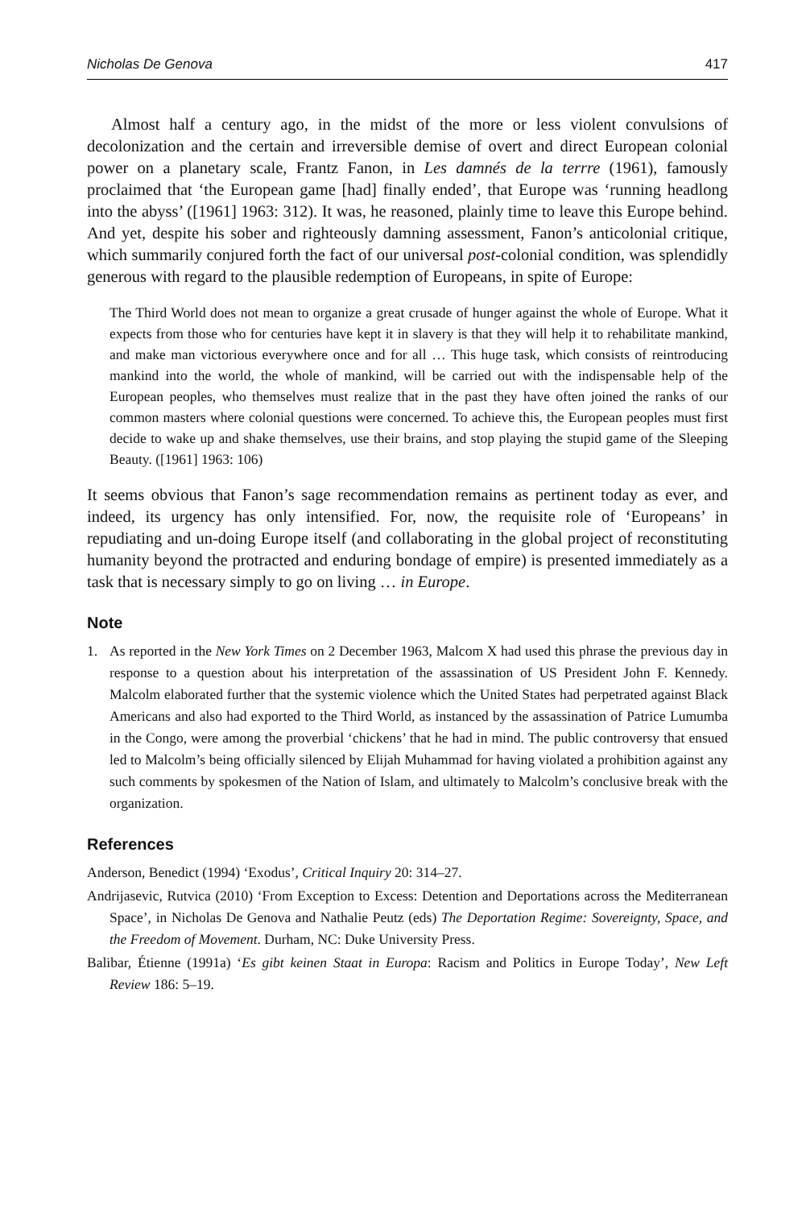Nicholas De Genova 417
Almost half a century ago, in the midst of the more or less violent convulsions of decolonization and the certain and irreversible demise of overt and direct European colonial power on a planetary scale, Frantz Fanon, in Les damnés de la terrre (1961), famously proclaimed that ‘the European game [had] finally ended’, that Europe was ‘running headlong into the abyss’ ([1961] 1963: 312). It was, he reasoned, plainly time to leave this Europe behind. And yet, despite his sober and righteously damning assessment, Fanon’s anticolonial critique, which summarily conjured forth the fact of our universal post-colonial condition, was splendidly generous with regard to the plausible redemption of Europeans, in spite of Europe:
The Third World does not mean to organize a great crusade of hunger against the whole of Europe. What it expects from those who for centuries have kept it in slavery is that they will help it to rehabilitate mankind, and make man victorious everywhere once and for all … This huge task, which consists of reintroducing mankind into the world, the whole of mankind, will be carried out with the indispensable help of the European peoples, who themselves must realize that in the past they have often joined the ranks of our common masters where colonial questions were concerned. To achieve this, the European peoples must first decide to wake up and shake themselves, use their brains, and stop playing the stupid game of the Sleeping Beauty. ([1961] 1963: 106)
It seems obvious that Fanon’s sage recommendation remains as pertinent today as ever, and indeed, its urgency has only intensified. For, now, the requisite role of ‘Europeans’ in repudiating and un-doing Europe itself (and collaborating in the global project of reconstituting humanity beyond the protracted and enduring bondage of empire) is presented immediately as a task that is necessary simply to go on living … in Europe.
Note
1. As reported in the New York Times on 2 December 1963, Malcom X had used this phrase the previous day in response to a question about his interpretation of the assassination of US President John F. Kennedy. Malcolm elaborated further that the systemic violence which the United States had perpetrated against Black Americans and also had exported to the Third World, as instanced by the assassination of Patrice Lumumba in the Congo, were among the proverbial ‘chickens’ that he had in mind. The public controversy that ensued led to Malcolm’s being officially silenced by Elijah Muhammad for having violated a prohibition against any such comments by spokesmen of the Nation of Islam, and ultimately to Malcolm’s conclusive break with the organization.
References
Anderson, Benedict (1994) ‘Exodus’, Critical Inquiry 20: 314–27.
Andrijasevic, Rutvica (2010) ‘From Exception to Excess: Detention and Deportations across the Mediterranean Space’, in Nicholas De Genova and Nathalie Peutz (eds) The Deportation Regime: Sovereignty, Space, and the Freedom of Movement. Durham, NC: Duke University Press.
Balibar, Étienne (1991a) ‘Es gibt keinen Staat in Europa: Racism and Politics in Europe Today’, New Left Review 186: 5–19.